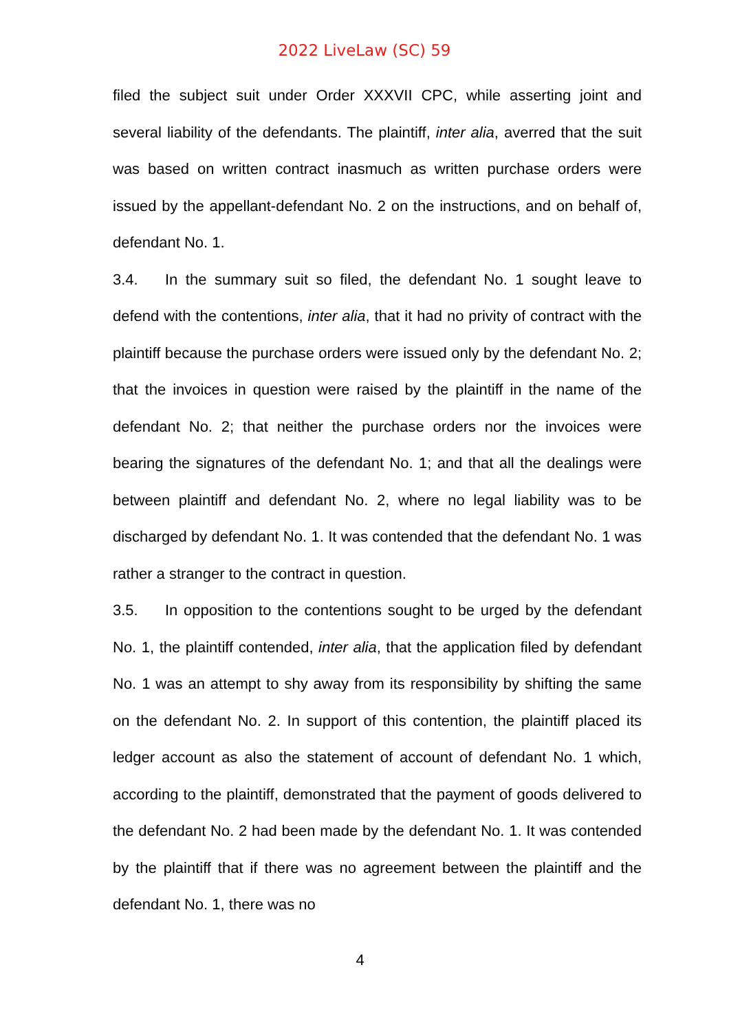2022 LiveLaw (SC) 59
filed the subject suit under Order XXXVII CPC, while asserting joint and several liability of the defendants. The plaintiff, inter alia, averred that the suit was based on written contract inasmuch as written purchase orders were issued by the appellant-defendant No. 2 on the instructions, and on behalf of, defendant No. 1.
3.4. In the summary suit so filed, the defendant No. 1 sought leave to defend with the contentions, inter alia, that it had no privity of contract with the plaintiff because the purchase orders were issued only by the defendant No. 2; that the invoices in question were raised by the plaintiff in the name of the defendant No. 2; that neither the purchase orders nor the invoices were bearing the signatures of the defendant No. 1; and that all the dealings were between plaintiff and defendant No. 2, where no legal liability was to be discharged by defendant No. 1. It was contended that the defendant No. 1 was rather a stranger to the contract in question.
3.5. In opposition to the contentions sought to be urged by the defendant No. 1, the plaintiff contended, inter alia, that the application filed by defendant No. 1 was an attempt to shy away from its responsibility by shifting the same on the defendant No. 2. In support of this contention, the plaintiff placed its ledger account as also the statement of account of defendant No. 1 which, according to the plaintiff, demonstrated that the payment of goods delivered to the defendant No. 2 had been made by the defendant No. 1. It was contended by the plaintiff that if there was no agreement between the plaintiff and the defendant No. 1, there was no
4